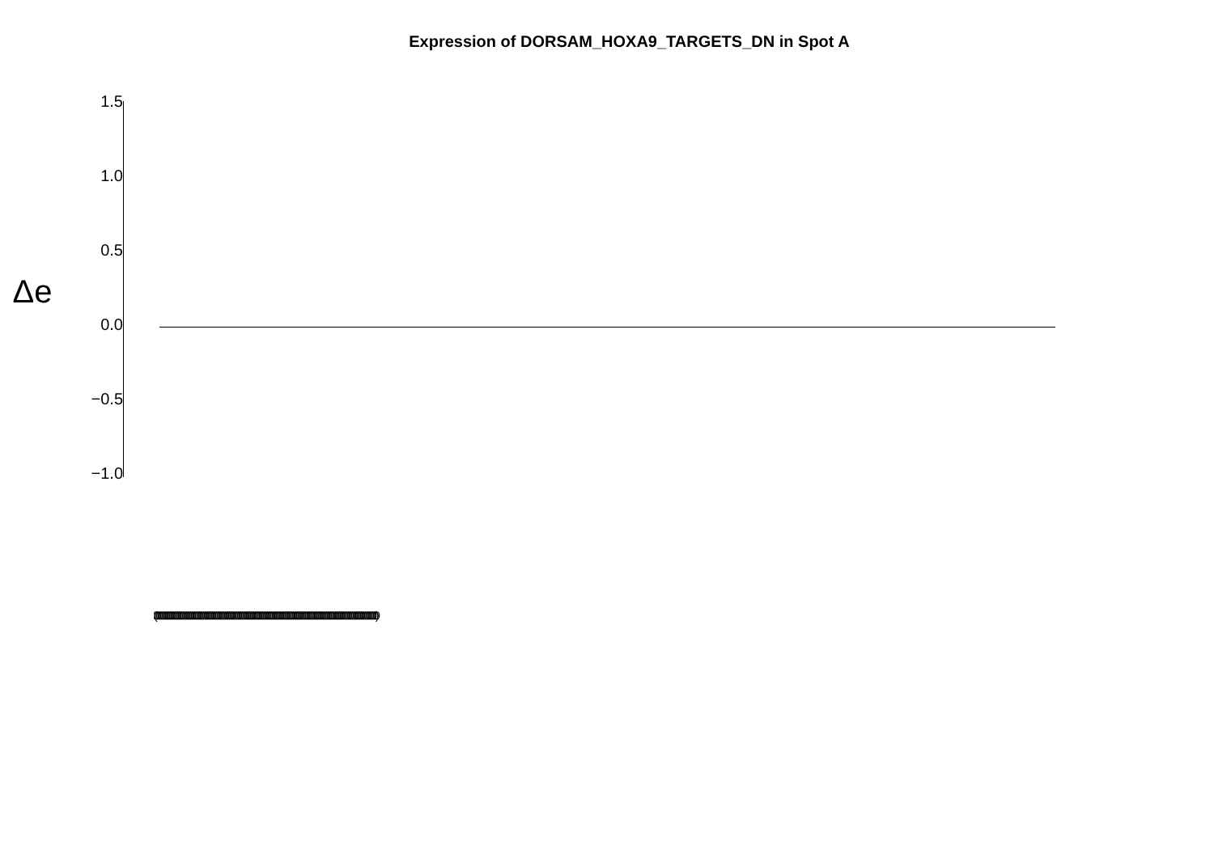Expression of DORSAM_HOXA9_TARGETS_DN in Spot A
Δe
1.5
1.0
0.5
0.0
−0.5
−1.0
(0000000000000000000000000000000000000000000000000000000000000000000000000000000000000000000000000000000000000000000000000000000000000000000000000000000000)